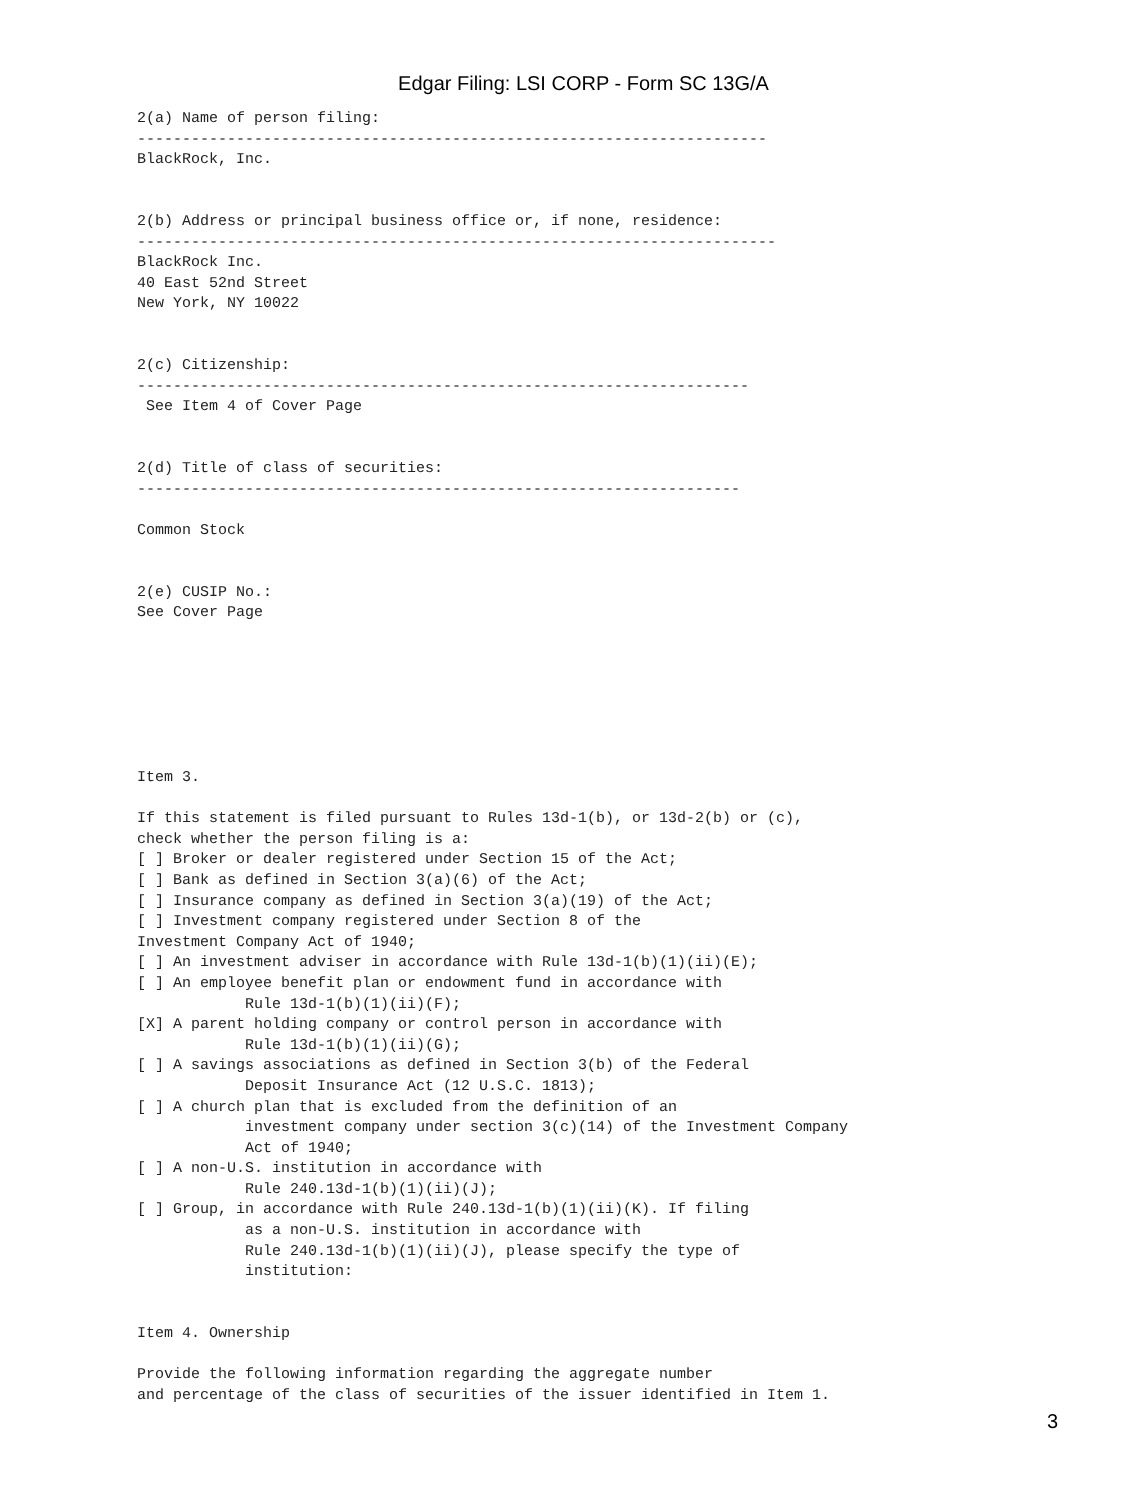Edgar Filing: LSI CORP - Form SC 13G/A
2(a) Name of person filing:
----------------------------------------------------------------------
BlackRock, Inc.


2(b) Address or principal business office or, if none, residence:
-----------------------------------------------------------------------
BlackRock Inc.
40 East 52nd Street
New York, NY 10022


2(c) Citizenship:
--------------------------------------------------------------------
 See Item 4 of Cover Page


2(d) Title of class of securities:
-------------------------------------------------------------------

Common Stock


2(e) CUSIP No.:
See Cover Page







Item 3.

If this statement is filed pursuant to Rules 13d-1(b), or 13d-2(b) or (c),
check whether the person filing is a:
[ ] Broker or dealer registered under Section 15 of the Act;
[ ] Bank as defined in Section 3(a)(6) of the Act;
[ ] Insurance company as defined in Section 3(a)(19) of the Act;
[ ] Investment company registered under Section 8 of the
Investment Company Act of 1940;
[ ] An investment adviser in accordance with Rule 13d-1(b)(1)(ii)(E);
[ ] An employee benefit plan or endowment fund in accordance with
            Rule 13d-1(b)(1)(ii)(F);
[X] A parent holding company or control person in accordance with
            Rule 13d-1(b)(1)(ii)(G);
[ ] A savings associations as defined in Section 3(b) of the Federal
            Deposit Insurance Act (12 U.S.C. 1813);
[ ] A church plan that is excluded from the definition of an
            investment company under section 3(c)(14) of the Investment Company
            Act of 1940;
[ ] A non-U.S. institution in accordance with
            Rule 240.13d-1(b)(1)(ii)(J);
[ ] Group, in accordance with Rule 240.13d-1(b)(1)(ii)(K). If filing
            as a non-U.S. institution in accordance with
            Rule 240.13d-1(b)(1)(ii)(J), please specify the type of
            institution:


Item 4. Ownership

Provide the following information regarding the aggregate number
and percentage of the class of securities of the issuer identified in Item 1.
3